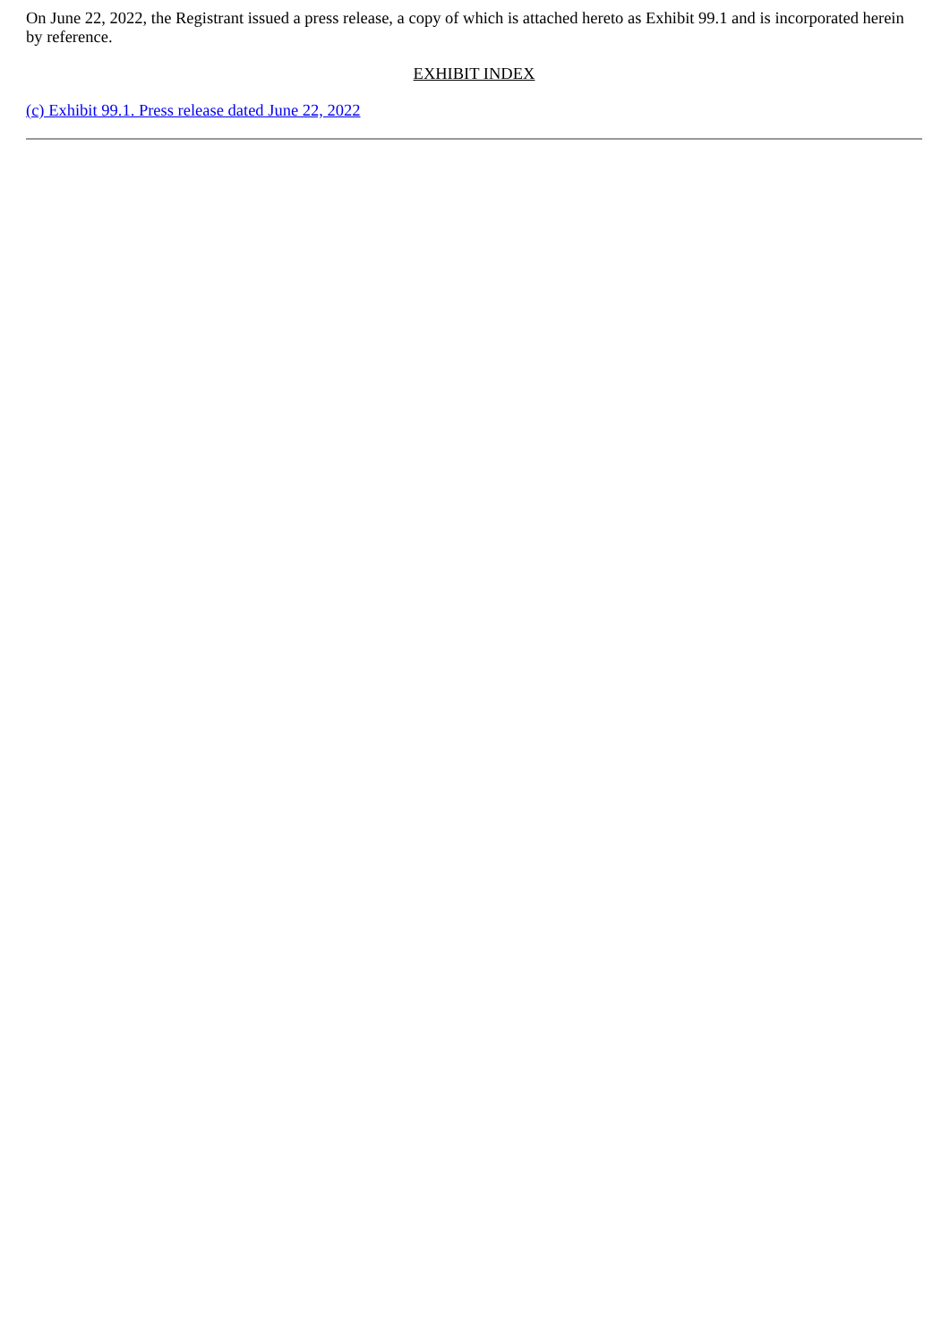On June 22, 2022, the Registrant issued a press release, a copy of which is attached hereto as Exhibit 99.1 and is incorporated herein by reference.
EXHIBIT INDEX
(c) Exhibit 99.1. Press release dated June 22, 2022